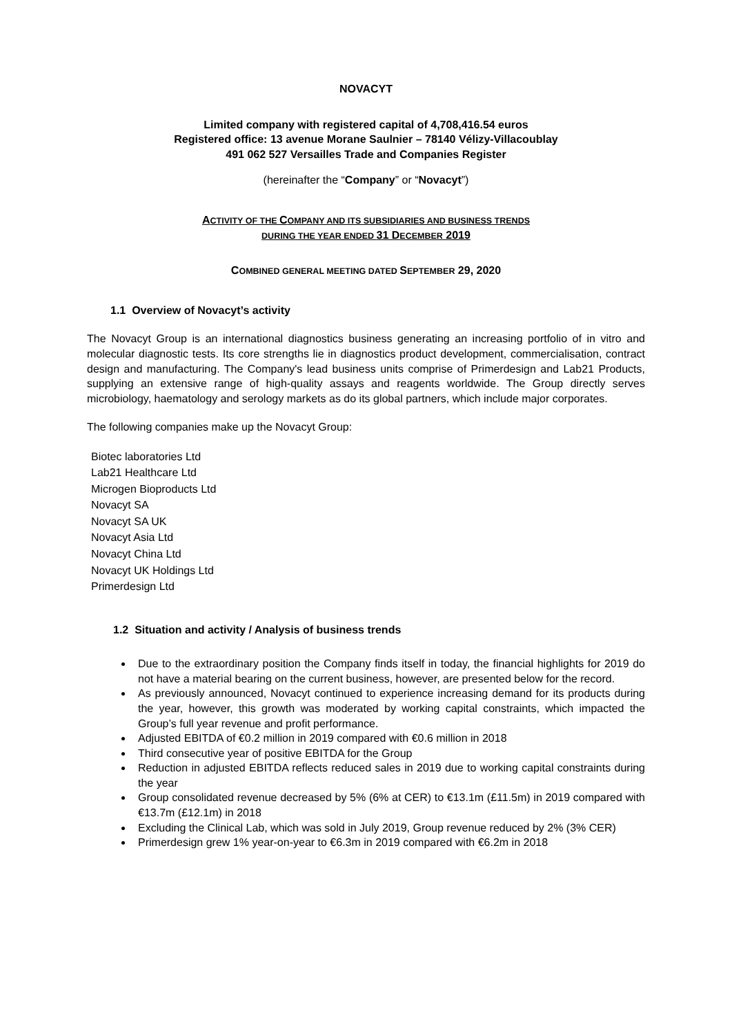NOVACYT
Limited company with registered capital of 4,708,416.54 euros
Registered office: 13 avenue Morane Saulnier – 78140 Vélizy-Villacoublay
491 062 527 Versailles Trade and Companies Register
(hereinafter the “Company” or “Novacyt”)
ACTIVITY OF THE COMPANY AND ITS SUBSIDIARIES AND BUSINESS TRENDS
DURING THE YEAR ENDED 31 DECEMBER 2019
COMBINED GENERAL MEETING DATED SEPTEMBER 29, 2020
1.1 Overview of Novacyt’s activity
The Novacyt Group is an international diagnostics business generating an increasing portfolio of in vitro and molecular diagnostic tests. Its core strengths lie in diagnostics product development, commercialisation, contract design and manufacturing. The Company's lead business units comprise of Primerdesign and Lab21 Products, supplying an extensive range of high-quality assays and reagents worldwide. The Group directly serves microbiology, haematology and serology markets as do its global partners, which include major corporates.
The following companies make up the Novacyt Group:
Biotec laboratories Ltd
Lab21 Healthcare Ltd
Microgen Bioproducts Ltd
Novacyt SA
Novacyt SA UK
Novacyt Asia Ltd
Novacyt China Ltd
Novacyt UK Holdings Ltd
Primerdesign Ltd
1.2 Situation and activity / Analysis of business trends
Due to the extraordinary position the Company finds itself in today, the financial highlights for 2019 do not have a material bearing on the current business, however, are presented below for the record.
As previously announced, Novacyt continued to experience increasing demand for its products during the year, however, this growth was moderated by working capital constraints, which impacted the Group’s full year revenue and profit performance.
Adjusted EBITDA of €0.2 million in 2019 compared with €0.6 million in 2018
Third consecutive year of positive EBITDA for the Group
Reduction in adjusted EBITDA reflects reduced sales in 2019 due to working capital constraints during the year
Group consolidated revenue decreased by 5% (6% at CER) to €13.1m (£11.5m) in 2019 compared with €13.7m (£12.1m) in 2018
Excluding the Clinical Lab, which was sold in July 2019, Group revenue reduced by 2% (3% CER)
Primerdesign grew 1% year-on-year to €6.3m in 2019 compared with €6.2m in 2018